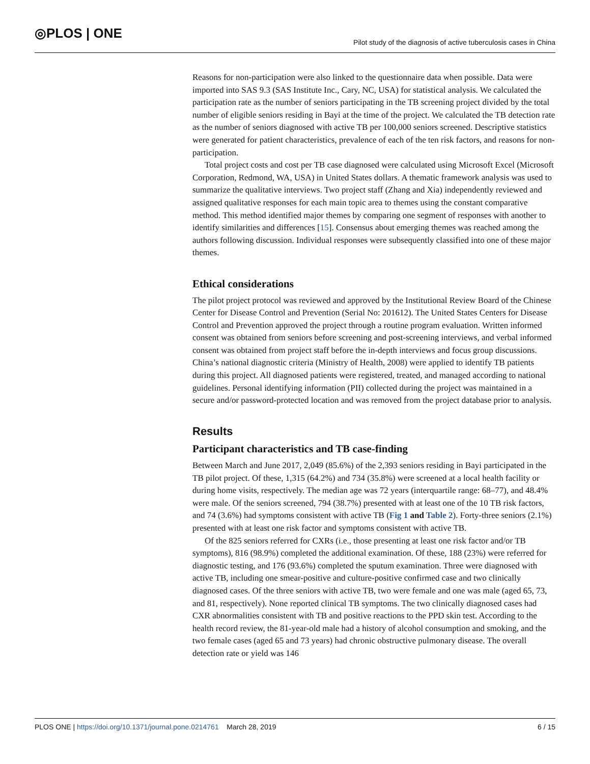◎PLOS | ONE
Pilot study of the diagnosis of active tuberculosis cases in China
Reasons for non-participation were also linked to the questionnaire data when possible. Data were imported into SAS 9.3 (SAS Institute Inc., Cary, NC, USA) for statistical analysis. We calculated the participation rate as the number of seniors participating in the TB screening project divided by the total number of eligible seniors residing in Bayi at the time of the project. We calculated the TB detection rate as the number of seniors diagnosed with active TB per 100,000 seniors screened. Descriptive statistics were generated for patient characteristics, prevalence of each of the ten risk factors, and reasons for non-participation.
Total project costs and cost per TB case diagnosed were calculated using Microsoft Excel (Microsoft Corporation, Redmond, WA, USA) in United States dollars. A thematic framework analysis was used to summarize the qualitative interviews. Two project staff (Zhang and Xia) independently reviewed and assigned qualitative responses for each main topic area to themes using the constant comparative method. This method identified major themes by comparing one segment of responses with another to identify similarities and differences [15]. Consensus about emerging themes was reached among the authors following discussion. Individual responses were subsequently classified into one of these major themes.
Ethical considerations
The pilot project protocol was reviewed and approved by the Institutional Review Board of the Chinese Center for Disease Control and Prevention (Serial No: 201612). The United States Centers for Disease Control and Prevention approved the project through a routine program evaluation. Written informed consent was obtained from seniors before screening and post-screening interviews, and verbal informed consent was obtained from project staff before the in-depth interviews and focus group discussions. China’s national diagnostic criteria (Ministry of Health, 2008) were applied to identify TB patients during this project. All diagnosed patients were registered, treated, and managed according to national guidelines. Personal identifying information (PII) collected during the project was maintained in a secure and/or password-protected location and was removed from the project database prior to analysis.
Results
Participant characteristics and TB case-finding
Between March and June 2017, 2,049 (85.6%) of the 2,393 seniors residing in Bayi participated in the TB pilot project. Of these, 1,315 (64.2%) and 734 (35.8%) were screened at a local health facility or during home visits, respectively. The median age was 72 years (interquartile range: 68–77), and 48.4% were male. Of the seniors screened, 794 (38.7%) presented with at least one of the 10 TB risk factors, and 74 (3.6%) had symptoms consistent with active TB (Fig 1 and Table 2). Forty-three seniors (2.1%) presented with at least one risk factor and symptoms consistent with active TB.
Of the 825 seniors referred for CXRs (i.e., those presenting at least one risk factor and/or TB symptoms), 816 (98.9%) completed the additional examination. Of these, 188 (23%) were referred for diagnostic testing, and 176 (93.6%) completed the sputum examination. Three were diagnosed with active TB, including one smear-positive and culture-positive confirmed case and two clinically diagnosed cases. Of the three seniors with active TB, two were female and one was male (aged 65, 73, and 81, respectively). None reported clinical TB symptoms. The two clinically diagnosed cases had CXR abnormalities consistent with TB and positive reactions to the PPD skin test. According to the health record review, the 81-year-old male had a history of alcohol consumption and smoking, and the two female cases (aged 65 and 73 years) had chronic obstructive pulmonary disease. The overall detection rate or yield was 146
PLOS ONE | https://doi.org/10.1371/journal.pone.0214761 March 28, 2019
6 / 15